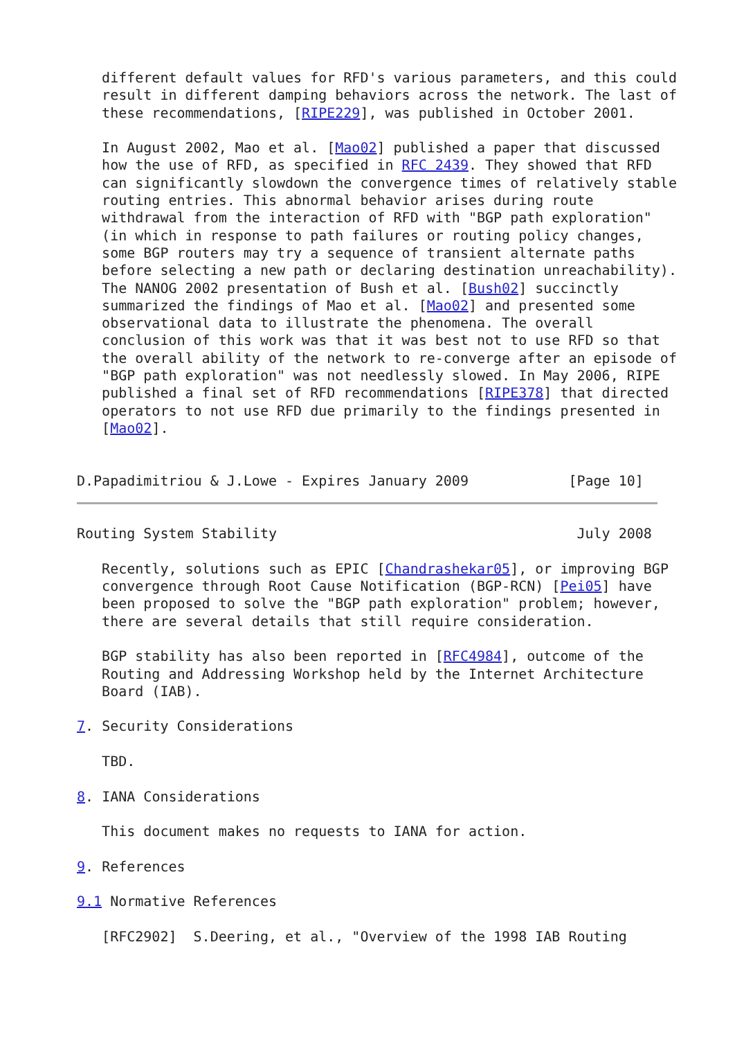different default values for RFD's various parameters, and this could
   result in different damping behaviors across the network. The last of
   these recommendations, [RIPE229], was published in October 2001.

   In August 2002, Mao et al. [Mao02] published a paper that discussed
   how the use of RFD, as specified in RFC 2439. They showed that RFD
   can significantly slowdown the convergence times of relatively stable
   routing entries. This abnormal behavior arises during route
   withdrawal from the interaction of RFD with "BGP path exploration"
   (in which in response to path failures or routing policy changes,
   some BGP routers may try a sequence of transient alternate paths
   before selecting a new path or declaring destination unreachability).
   The NANOG 2002 presentation of Bush et al. [Bush02] succinctly
   summarized the findings of Mao et al. [Mao02] and presented some
   observational data to illustrate the phenomena. The overall
   conclusion of this work was that it was best not to use RFD so that
   the overall ability of the network to re-converge after an episode of
   "BGP path exploration" was not needlessly slowed. In May 2006, RIPE
   published a final set of RFD recommendations [RIPE378] that directed
   operators to not use RFD due primarily to the findings presented in
   [Mao02].


D.Papadimitriou & J.Lowe - Expires January 2009            [Page 10]
Routing System Stability                                    July 2008

   Recently, solutions such as EPIC [Chandrashekar05], or improving BGP
   convergence through Root Cause Notification (BGP-RCN) [Pei05] have
   been proposed to solve the "BGP path exploration" problem; however,
   there are several details that still require consideration.

   BGP stability has also been reported in [RFC4984], outcome of the
   Routing and Addressing Workshop held by the Internet Architecture
   Board (IAB).

7. Security Considerations

   TBD.

8. IANA Considerations

   This document makes no requests to IANA for action.

9. References

9.1 Normative References

   [RFC2902]  S.Deering, et al., "Overview of the 1998 IAB Routing